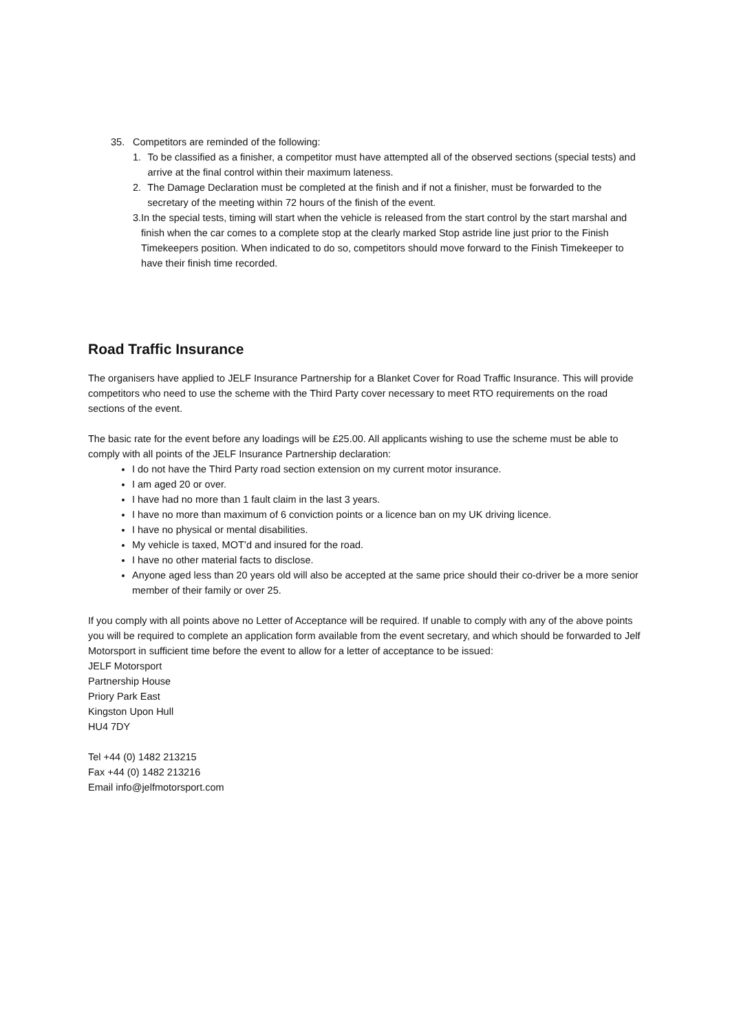35. Competitors are reminded of the following:
1. To be classified as a finisher, a competitor must have attempted all of the observed sections (special tests) and arrive at the final control within their maximum lateness.
2. The Damage Declaration must be completed at the finish and if not a finisher, must be forwarded to the secretary of the meeting within 72 hours of the finish of the event.
3. In the special tests, timing will start when the vehicle is released from the start control by the start marshal and finish when the car comes to a complete stop at the clearly marked Stop astride line just prior to the Finish Timekeepers position. When indicated to do so, competitors should move forward to the Finish Timekeeper to have their finish time recorded.
Road Traffic Insurance
The organisers have applied to JELF Insurance Partnership for a Blanket Cover for Road Traffic Insurance. This will provide competitors who need to use the scheme with the Third Party cover necessary to meet RTO requirements on the road sections of the event.
The basic rate for the event before any loadings will be £25.00. All applicants wishing to use the scheme must be able to comply with all points of the JELF Insurance Partnership declaration:
I do not have the Third Party road section extension on my current motor insurance.
I am aged 20 or over.
I have had no more than 1 fault claim in the last 3 years.
I have no more than maximum of 6 conviction points or a licence ban on my UK driving licence.
I have no physical or mental disabilities.
My vehicle is taxed, MOT’d and insured for the road.
I have no other material facts to disclose.
Anyone aged less than 20 years old will also be accepted at the same price should their co-driver be a more senior member of their family or over 25.
If you comply with all points above no Letter of Acceptance will be required. If unable to comply with any of the above points you will be required to complete an application form available from the event secretary, and which should be forwarded to Jelf Motorsport in sufficient time before the event to allow for a letter of acceptance to be issued:
JELF Motorsport
Partnership House
Priory Park East
Kingston Upon Hull
HU4 7DY
Tel +44 (0) 1482 213215
Fax +44 (0) 1482 213216
Email info@jelfmotorsport.com